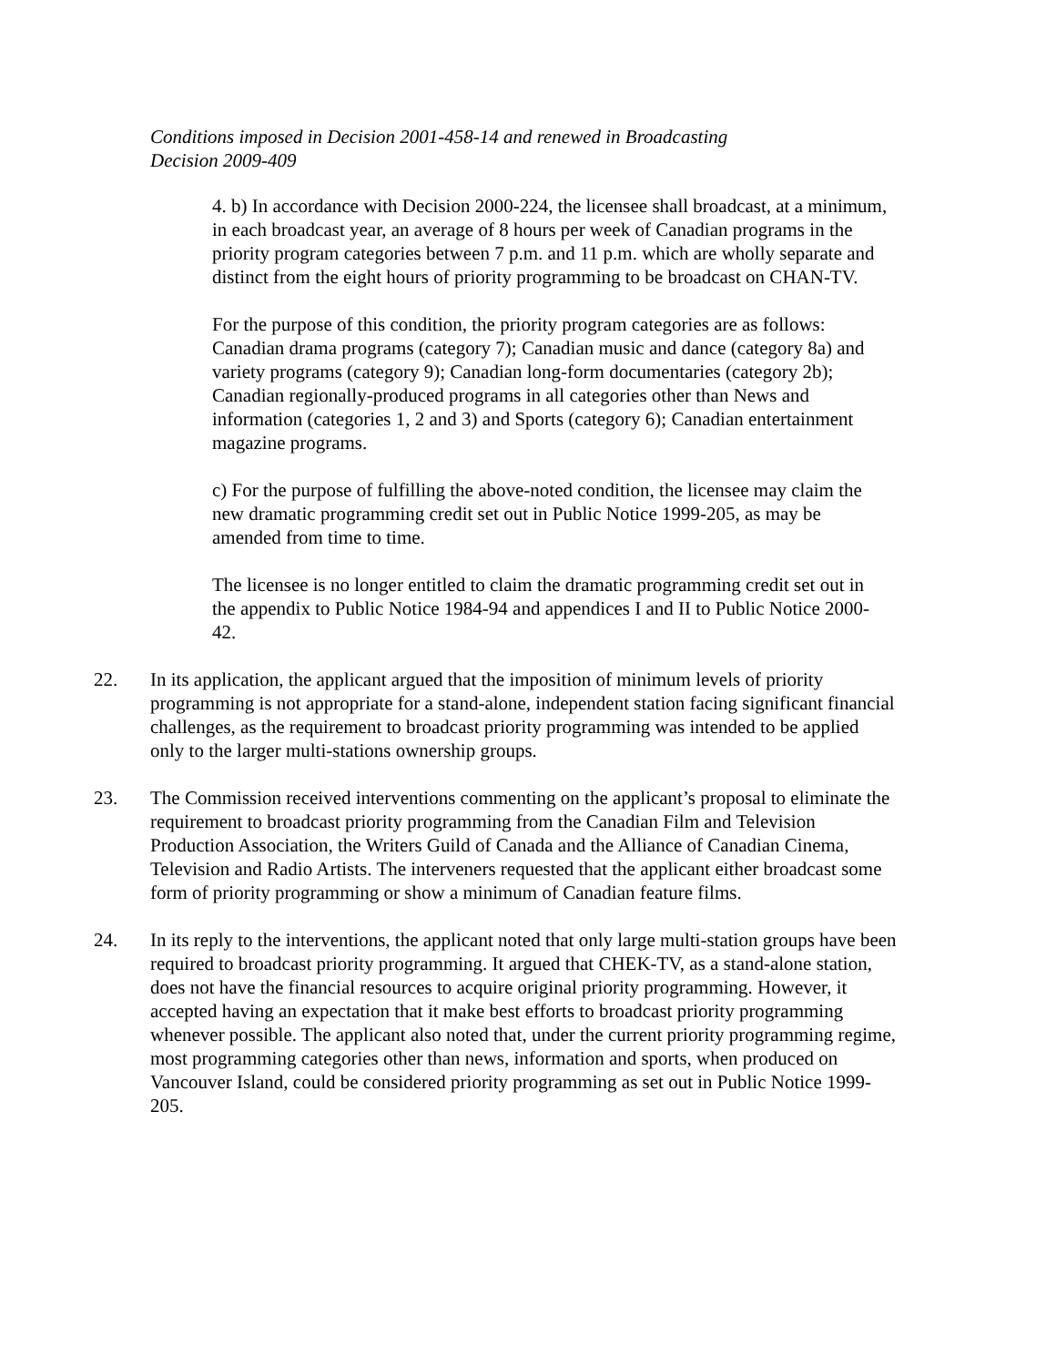Conditions imposed in Decision 2001-458-14 and renewed in Broadcasting Decision 2009-409
4. b) In accordance with Decision 2000-224, the licensee shall broadcast, at a minimum, in each broadcast year, an average of 8 hours per week of Canadian programs in the priority program categories between 7 p.m. and 11 p.m. which are wholly separate and distinct from the eight hours of priority programming to be broadcast on CHAN-TV.
For the purpose of this condition, the priority program categories are as follows: Canadian drama programs (category 7); Canadian music and dance (category 8a) and variety programs (category 9); Canadian long-form documentaries (category 2b); Canadian regionally-produced programs in all categories other than News and information (categories 1, 2 and 3) and Sports (category 6); Canadian entertainment magazine programs.
c) For the purpose of fulfilling the above-noted condition, the licensee may claim the new dramatic programming credit set out in Public Notice 1999-205, as may be amended from time to time.
The licensee is no longer entitled to claim the dramatic programming credit set out in the appendix to Public Notice 1984-94 and appendices I and II to Public Notice 2000-42.
22. In its application, the applicant argued that the imposition of minimum levels of priority programming is not appropriate for a stand-alone, independent station facing significant financial challenges, as the requirement to broadcast priority programming was intended to be applied only to the larger multi-stations ownership groups.
23. The Commission received interventions commenting on the applicant’s proposal to eliminate the requirement to broadcast priority programming from the Canadian Film and Television Production Association, the Writers Guild of Canada and the Alliance of Canadian Cinema, Television and Radio Artists. The interveners requested that the applicant either broadcast some form of priority programming or show a minimum of Canadian feature films.
24. In its reply to the interventions, the applicant noted that only large multi-station groups have been required to broadcast priority programming. It argued that CHEK-TV, as a stand-alone station, does not have the financial resources to acquire original priority programming. However, it accepted having an expectation that it make best efforts to broadcast priority programming whenever possible. The applicant also noted that, under the current priority programming regime, most programming categories other than news, information and sports, when produced on Vancouver Island, could be considered priority programming as set out in Public Notice 1999-205.